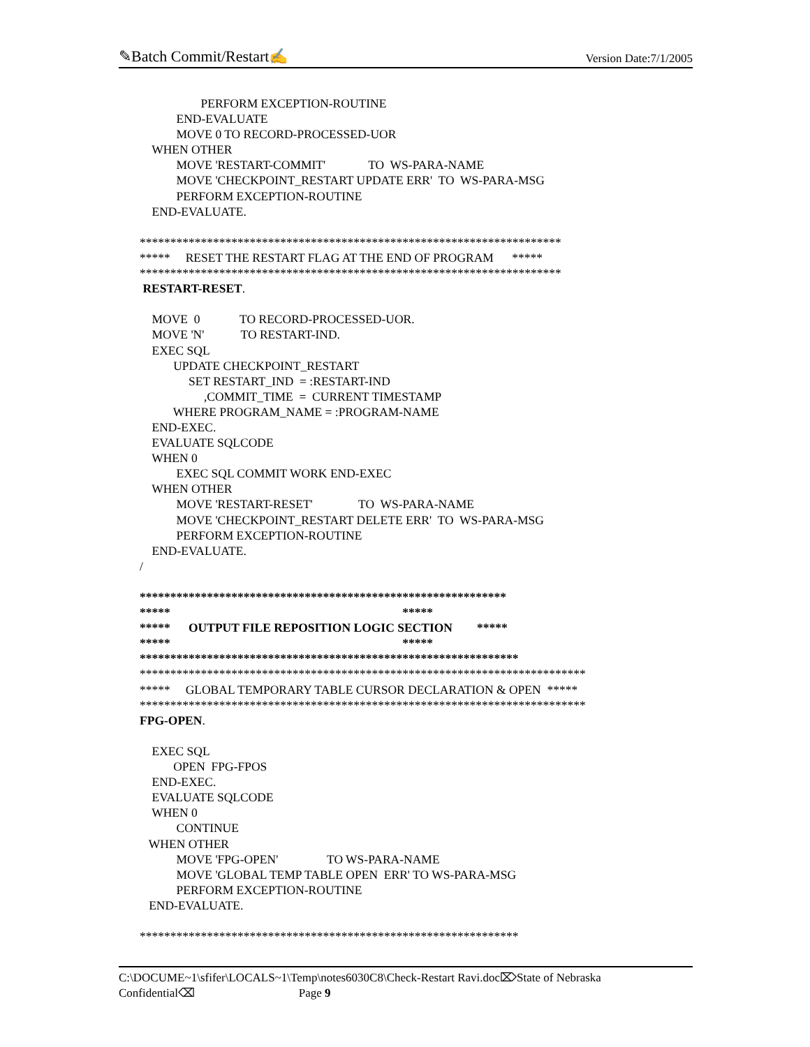✎Batch Commit/Restart✍ Version Date:7/1/2005
PERFORM EXCEPTION-ROUTINE END-EVALUATE MOVE 0 TO RECORD-PROCESSED-UOR WHEN OTHER MOVE 'RESTART-COMMIT' TO WS-PARA-NAME MOVE 'CHECKPOINT_RESTART UPDATE ERR' TO WS-PARA-MSG PERFORM EXCEPTION-ROUTINE END-EVALUATE. ********************************************************************* ***** RESET THE RESTART FLAG AT THE END OF PROGRAM ***** ********************************************************************* RESTART-RESET. MOVE 0 TO RECORD-PROCESSED-UOR. MOVE 'N' TO RESTART-IND. EXEC SQL UPDATE CHECKPOINT_RESTART SET RESTART_IND = :RESTART-IND ,COMMIT_TIME = CURRENT TIMESTAMP WHERE PROGRAM_NAME = :PROGRAM-NAME END-EXEC. EVALUATE SQLCODE WHEN 0 EXEC SQL COMMIT WORK END-EXEC WHEN OTHER MOVE 'RESTART-RESET' TO WS-PARA-NAME MOVE 'CHECKPOINT_RESTART DELETE ERR' TO WS-PARA-MSG PERFORM EXCEPTION-ROUTINE END-EVALUATE. / ************************************************************ ***** ***** ***** OUTPUT FILE REPOSITION LOGIC SECTION ***** ***** ***** ************************************************************** ************************************************************************* ***** GLOBAL TEMPORARY TABLE CURSOR DECLARATION & OPEN ***** ************************************************************************* FPG-OPEN. EXEC SQL OPEN FPG-FPOS END-EXEC. EVALUATE SQLCODE WHEN 0 CONTINUE WHEN OTHER MOVE 'FPG-OPEN' TO WS-PARA-NAME MOVE 'GLOBAL TEMP TABLE OPEN ERR' TO WS-PARA-MSG PERFORM EXCEPTION-ROUTINE END-EVALUATE. **************************************************************
C:\DOCUME~1\sfifer\LOCALS~1\Temp\notes6030C8\Check-Restart Ravi.doc⌦State of Nebraska
Confidential⌫ Page 9